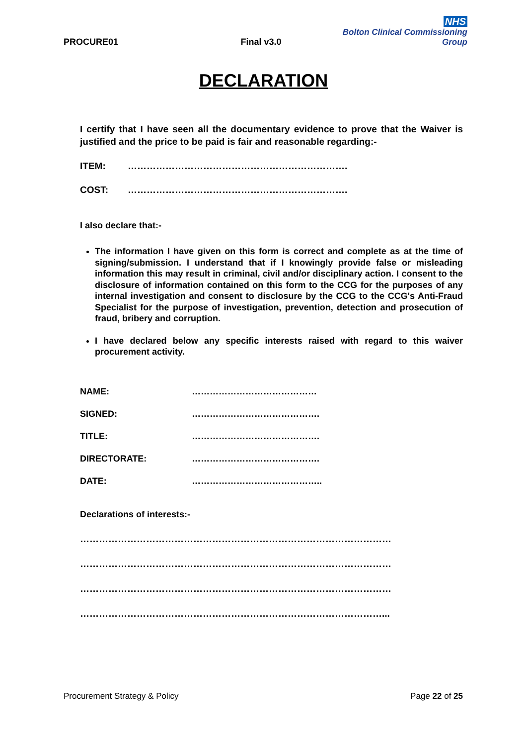PROCURE01
Final v3.0
NHS
Bolton Clinical Commissioning Group
DECLARATION
I certify that I have seen all the documentary evidence to prove that the Waiver is justified and the price to be paid is fair and reasonable regarding:-
ITEM: …………………………………………………………….
COST: …………………………………………………………….
I also declare that:-
The information I have given on this form is correct and complete as at the time of signing/submission. I understand that if I knowingly provide false or misleading information this may result in criminal, civil and/or disciplinary action. I consent to the disclosure of information contained on this form to the CCG for the purposes of any internal investigation and consent to disclosure by the CCG to the CCG's Anti-Fraud Specialist for the purpose of investigation, prevention, detection and prosecution of fraud, bribery and corruption.
I have declared below any specific interests raised with regard to this waiver procurement activity.
NAME: ……………………………………
SIGNED: …………………………………….
TITLE: …………………………………….
DIRECTORATE: …………………………………….
DATE: ……………………………………..
Declarations of interests:-
………………………………………………………………………………………
………………………………………………………………………………………
………………………………………………………………………………………
……………………………………………………………………………………...
Procurement Strategy & Policy Page 22 of 25